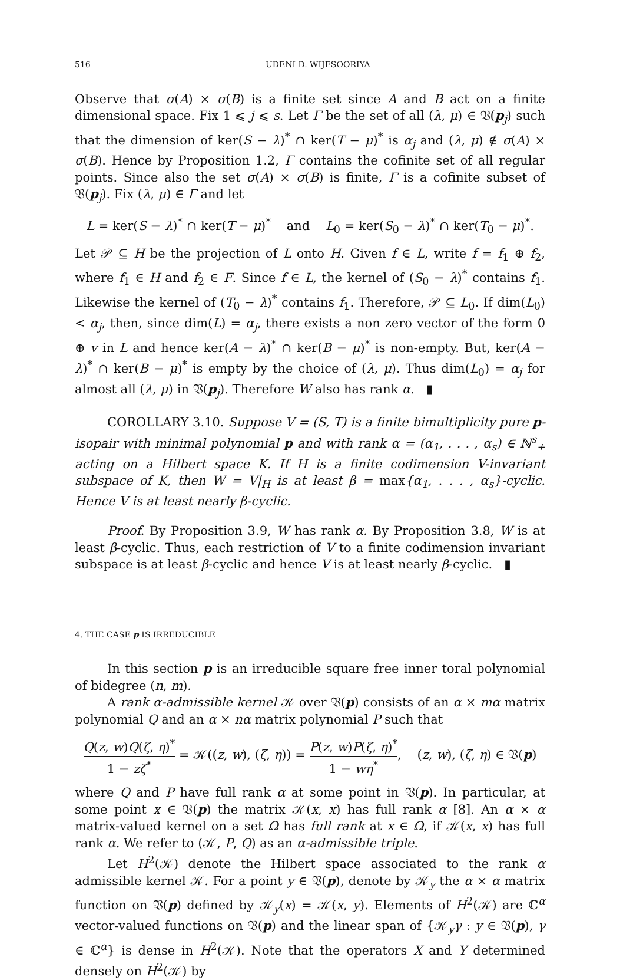516 UDENI D. WIJESOORIYA
Observe that σ(A) × σ(B) is a finite set since A and B act on a finite dimensional space. Fix 1 ⩽ j ⩽ s. Let Γ be the set of all (λ, μ) ∈ 𝔙(p<sub>j</sub>) such that the dimension of ker(S − λ)<sup>*</sup> ∩ ker(T − μ)<sup>*</sup> is α<sub>j</sub> and (λ, μ) ∉ σ(A) × σ(B). Hence by Proposition 1.2, Γ contains the cofinite set of all regular points. Since also the set σ(A) × σ(B) is finite, Γ is a cofinite subset of 𝔙(p<sub>j</sub>). Fix (λ, μ) ∈ Γ and let
L = ker(S − λ)<sup>*</sup> ∩ ker(T − μ)<sup>*</sup> and L<sub>0</sub> = ker(S<sub>0</sub> − λ)<sup>*</sup> ∩ ker(T<sub>0</sub> − μ)<sup>*</sup>.
Let 𝒫 ⊆ H be the projection of L onto H. Given f ∈ L, write f = f<sub>1</sub> ⊕ f<sub>2</sub>, where f<sub>1</sub> ∈ H and f<sub>2</sub> ∈ F. Since f ∈ L, the kernel of (S<sub>0</sub> − λ)<sup>*</sup> contains f<sub>1</sub>. Likewise the kernel of (T<sub>0</sub> − λ)<sup>*</sup> contains f<sub>1</sub>. Therefore, 𝒫 ⊆ L<sub>0</sub>. If dim(L<sub>0</sub>) < α<sub>j</sub>, then, since dim(L) = α<sub>j</sub>, there exists a non zero vector of the form 0 ⊕ v in L and hence ker(A − λ)<sup>*</sup> ∩ ker(B − μ)<sup>*</sup> is non-empty. But, ker(A − λ)<sup>*</sup> ∩ ker(B − μ)<sup>*</sup> is empty by the choice of (λ, μ). Thus dim(L<sub>0</sub>) = α<sub>j</sub> for almost all (λ, μ) in 𝔙(p<sub>j</sub>). Therefore W also has rank α. ▮
COROLLARY 3.10. Suppose V = (S, T) is a finite bimultiplicity pure p-isopair with minimal polynomial p and with rank α = (α<sub>1</sub>, . . . , α<sub>s</sub>) ∈ ℕ<sup>s</sup><sub>+</sub> acting on a Hilbert space K. If H is a finite codimension V-invariant subspace of K, then W = V|<sub>H</sub> is at least β = max{α<sub>1</sub>, . . . , α<sub>s</sub>}-cyclic. Hence V is at least nearly β-cyclic.
Proof. By Proposition 3.9, W has rank α. By Proposition 3.8, W is at least β-cyclic. Thus, each restriction of V to a finite codimension invariant subspace is at least β-cyclic and hence V is at least nearly β-cyclic. ▮
4. THE CASE p IS IRREDUCIBLE
In this section p is an irreducible square free inner toral polynomial of bidegree (n, m).
A rank α-admissible kernel 𝒦 over 𝔙(p) consists of an α × mα matrix polynomial Q and an α × nα matrix polynomial P such that
Q(z, w)Q(ζ, η)<sup>*</sup> 1 − zζ<sup>*</sup> = 𝒦((z, w), (ζ, η)) = P(z, w)P(ζ, η)<sup>*</sup> 1 − wη<sup>*</sup>, (z, w), (ζ, η) ∈ 𝔙(p)
where Q and P have full rank α at some point in 𝔙(p). In particular, at some point x ∈ 𝔙(p) the matrix 𝒦(x, x) has full rank α [8]. An α × α matrix-valued kernel on a set Ω has full rank at x ∈ Ω, if 𝒦(x, x) has full rank α. We refer to (𝒦, P, Q) as an α-admissible triple.
Let H<sup>2</sup>(𝒦) denote the Hilbert space associated to the rank α admissible kernel 𝒦. For a point y ∈ 𝔙(p), denote by 𝒦<sub>y</sub> the α × α matrix function on 𝔙(p) defined by 𝒦<sub>y</sub>(x) = 𝒦(x, y). Elements of H<sup>2</sup>(𝒦) are ℂ<sup>α</sup> vector-valued functions on 𝔙(p) and the linear span of {𝒦<sub>y</sub>γ : y ∈ 𝔙(p), γ ∈ ℂ<sup>α</sup>} is dense in H<sup>2</sup>(𝒦). Note that the operators X and Y determined densely on H<sup>2</sup>(𝒦) by